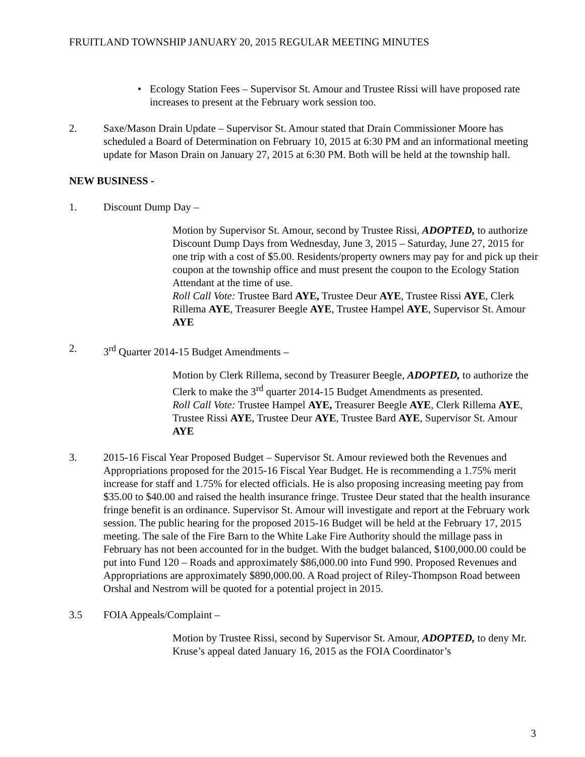FRUITLAND TOWNSHIP JANUARY 20, 2015 REGULAR MEETING MINUTES
• Ecology Station Fees – Supervisor St. Amour and Trustee Rissi will have proposed rate increases to present at the February work session too.
2. Saxe/Mason Drain Update – Supervisor St. Amour stated that Drain Commissioner Moore has scheduled a Board of Determination on February 10, 2015 at 6:30 PM and an informational meeting update for Mason Drain on January 27, 2015 at 6:30 PM. Both will be held at the township hall.
NEW BUSINESS -
1. Discount Dump Day –
Motion by Supervisor St. Amour, second by Trustee Rissi, ADOPTED, to authorize Discount Dump Days from Wednesday, June 3, 2015 – Saturday, June 27, 2015 for one trip with a cost of $5.00. Residents/property owners may pay for and pick up their coupon at the township office and must present the coupon to the Ecology Station Attendant at the time of use.
Roll Call Vote: Trustee Bard AYE, Trustee Deur AYE, Trustee Rissi AYE, Clerk Rillema AYE, Treasurer Beegle AYE, Trustee Hampel AYE, Supervisor St. Amour AYE
2. 3<sup>rd</sup> Quarter 2014-15 Budget Amendments –
Motion by Clerk Rillema, second by Treasurer Beegle, ADOPTED, to authorize the Clerk to make the 3<sup>rd</sup> quarter 2014-15 Budget Amendments as presented.
Roll Call Vote: Trustee Hampel AYE, Treasurer Beegle AYE, Clerk Rillema AYE, Trustee Rissi AYE, Trustee Deur AYE, Trustee Bard AYE, Supervisor St. Amour AYE
3. 2015-16 Fiscal Year Proposed Budget – Supervisor St. Amour reviewed both the Revenues and Appropriations proposed for the 2015-16 Fiscal Year Budget. He is recommending a 1.75% merit increase for staff and 1.75% for elected officials. He is also proposing increasing meeting pay from $35.00 to $40.00 and raised the health insurance fringe. Trustee Deur stated that the health insurance fringe benefit is an ordinance. Supervisor St. Amour will investigate and report at the February work session. The public hearing for the proposed 2015-16 Budget will be held at the February 17, 2015 meeting. The sale of the Fire Barn to the White Lake Fire Authority should the millage pass in February has not been accounted for in the budget. With the budget balanced, $100,000.00 could be put into Fund 120 – Roads and approximately $86,000.00 into Fund 990. Proposed Revenues and Appropriations are approximately $890,000.00. A Road project of Riley-Thompson Road between Orshal and Nestrom will be quoted for a potential project in 2015.
3.5 FOIA Appeals/Complaint –
Motion by Trustee Rissi, second by Supervisor St. Amour, ADOPTED, to deny Mr. Kruse’s appeal dated January 16, 2015 as the FOIA Coordinator’s
3